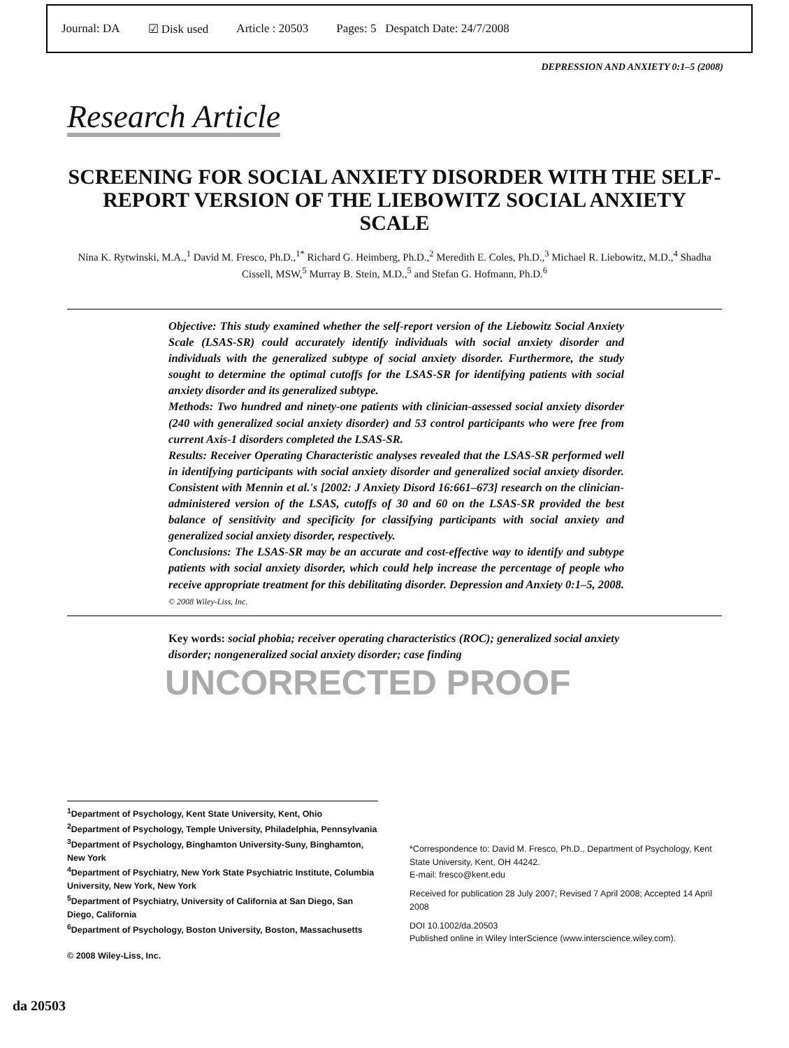Journal: DA ☑ Disk used Article : 20503 Pages: 5 Despatch Date: 24/7/2008
DEPRESSION AND ANXIETY 0:1–5 (2008)
Research Article
SCREENING FOR SOCIAL ANXIETY DISORDER WITH THE SELF-REPORT VERSION OF THE LIEBOWITZ SOCIAL ANXIETY SCALE
Nina K. Rytwinski, M.A.,<sup>1</sup> David M. Fresco, Ph.D.,<sup>1*</sup> Richard G. Heimberg, Ph.D.,<sup>2</sup> Meredith E. Coles, Ph.D.,<sup>3</sup> Michael R. Liebowitz, M.D.,<sup>4</sup> Shadha Cissell, MSW,<sup>5</sup> Murray B. Stein, M.D.,<sup>5</sup> and Stefan G. Hofmann, Ph.D.<sup>6</sup>
Objective: This study examined whether the self-report version of the Liebowitz Social Anxiety Scale (LSAS-SR) could accurately identify individuals with social anxiety disorder and individuals with the generalized subtype of social anxiety disorder. Furthermore, the study sought to determine the optimal cutoffs for the LSAS-SR for identifying patients with social anxiety disorder and its generalized subtype.
Methods: Two hundred and ninety-one patients with clinician-assessed social anxiety disorder (240 with generalized social anxiety disorder) and 53 control participants who were free from current Axis-1 disorders completed the LSAS-SR.
Results: Receiver Operating Characteristic analyses revealed that the LSAS-SR performed well in identifying participants with social anxiety disorder and generalized social anxiety disorder. Consistent with Mennin et al.'s [2002: J Anxiety Disord 16:661–673] research on the clinician-administered version of the LSAS, cutoffs of 30 and 60 on the LSAS-SR provided the best balance of sensitivity and specificity for classifying participants with social anxiety and generalized social anxiety disorder, respectively.
Conclusions: The LSAS-SR may be an accurate and cost-effective way to identify and subtype patients with social anxiety disorder, which could help increase the percentage of people who receive appropriate treatment for this debilitating disorder. Depression and Anxiety 0:1–5, 2008. © 2008 Wiley-Liss, Inc.
Key words: social phobia; receiver operating characteristics (ROC); generalized social anxiety disorder; nongeneralized social anxiety disorder; case finding
UNCORRECTED PROOF
<sup>1</sup> Department of Psychology, Kent State University, Kent, Ohio
<sup>2</sup> Department of Psychology, Temple University, Philadelphia, Pennsylvania
<sup>3</sup> Department of Psychology, Binghamton University-Suny, Binghamton, New York
<sup>4</sup> Department of Psychiatry, New York State Psychiatric Institute, Columbia University, New York, New York
<sup>5</sup> Department of Psychiatry, University of California at San Diego, San Diego, California
<sup>6</sup> Department of Psychology, Boston University, Boston, Massachusetts
© 2008 Wiley-Liss, Inc.
*Correspondence to: David M. Fresco, Ph.D., Department of Psychology, Kent State University, Kent, OH 44242.
E-mail: fresco@kent.edu
Received for publication 28 July 2007; Revised 7 April 2008; Accepted 14 April 2008
DOI 10.1002/da.20503
Published online in Wiley InterScience (www.interscience.wiley.com).
da 20503